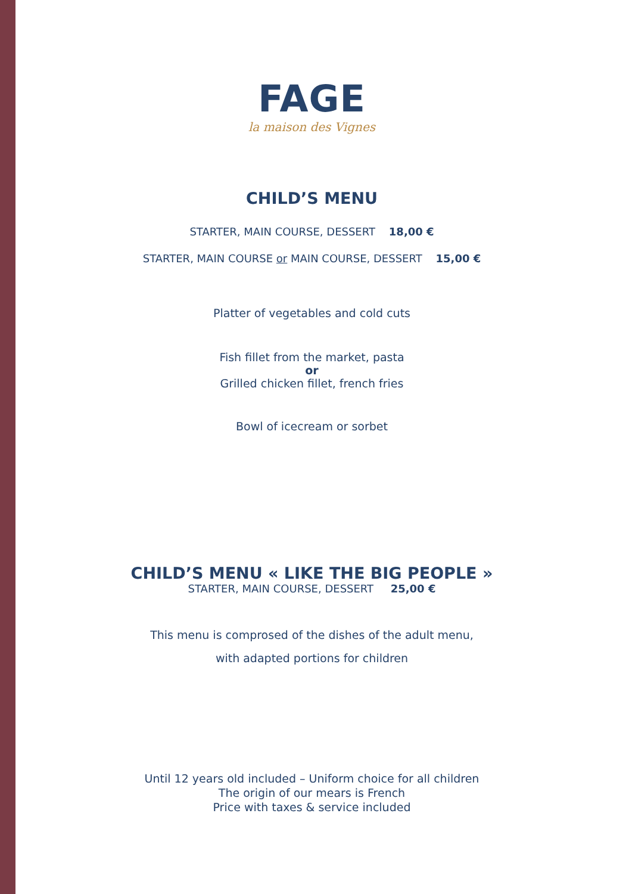FAGE
la maison des Vignes
CHILD’S MENU
STARTER, MAIN COURSE, DESSERT 18,00 €
STARTER, MAIN COURSE or MAIN COURSE, DESSERT 15,00 €
Platter of vegetables and cold cuts
Fish fillet from the market, pasta
or
Grilled chicken fillet, french fries
Bowl of icecream or sorbet
CHILD’S MENU « LIKE THE BIG PEOPLE »
STARTER, MAIN COURSE, DESSERT 25,00 €
This menu is comprosed of the dishes of the adult menu,
with adapted portions for children
Until 12 years old included – Uniform choice for all children
The origin of our mears is French
Price with taxes & service included